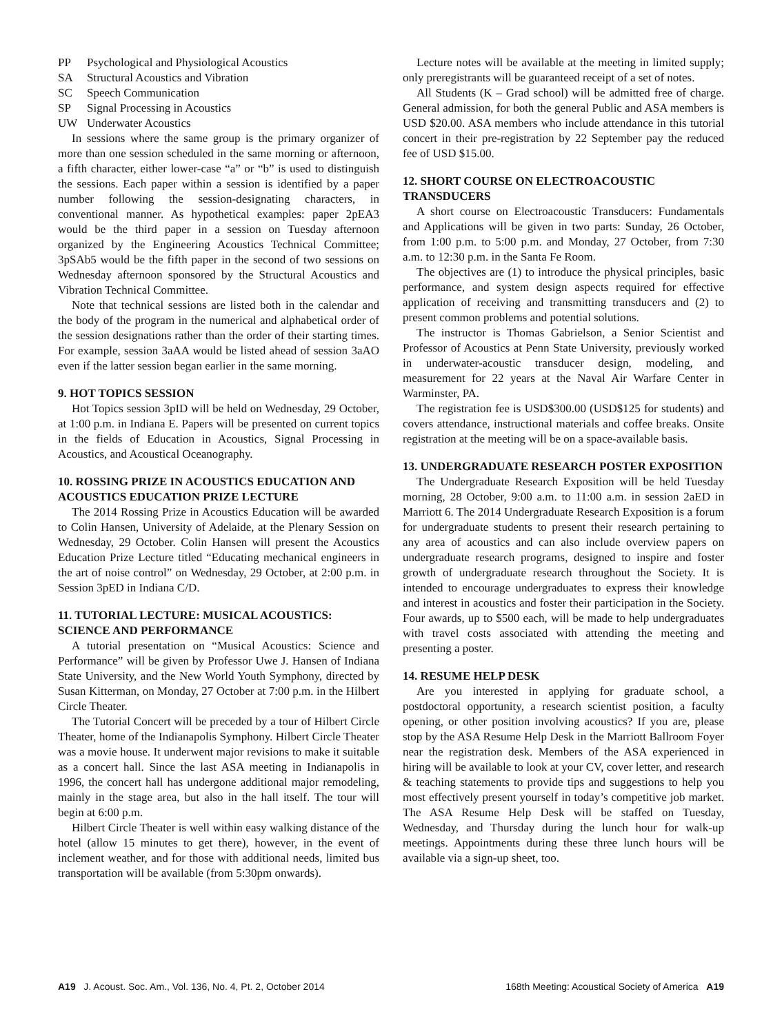PP Psychological and Physiological Acoustics
SA Structural Acoustics and Vibration
SC Speech Communication
SP Signal Processing in Acoustics
UW Underwater Acoustics
In sessions where the same group is the primary organizer of more than one session scheduled in the same morning or afternoon, a fifth character, either lower-case “a” or “b” is used to distinguish the sessions. Each paper within a session is identified by a paper number following the session-designating characters, in conventional manner. As hypothetical examples: paper 2pEA3 would be the third paper in a session on Tuesday afternoon organized by the Engineering Acoustics Technical Committee; 3pSAb5 would be the fifth paper in the second of two sessions on Wednesday afternoon sponsored by the Structural Acoustics and Vibration Technical Committee.
Note that technical sessions are listed both in the calendar and the body of the program in the numerical and alphabetical order of the session designations rather than the order of their starting times. For example, session 3aAA would be listed ahead of session 3aAO even if the latter session began earlier in the same morning.
9. HOT TOPICS SESSION
Hot Topics session 3pID will be held on Wednesday, 29 October, at 1:00 p.m. in Indiana E. Papers will be presented on current topics in the fields of Education in Acoustics, Signal Processing in Acoustics, and Acoustical Oceanography.
10. ROSSING PRIZE IN ACOUSTICS EDUCATION AND ACOUSTICS EDUCATION PRIZE LECTURE
The 2014 Rossing Prize in Acoustics Education will be awarded to Colin Hansen, University of Adelaide, at the Plenary Session on Wednesday, 29 October. Colin Hansen will present the Acoustics Education Prize Lecture titled “Educating mechanical engineers in the art of noise control” on Wednesday, 29 October, at 2:00 p.m. in Session 3pED in Indiana C/D.
11. TUTORIAL LECTURE: MUSICAL ACOUSTICS: SCIENCE AND PERFORMANCE
A tutorial presentation on “Musical Acoustics: Science and Performance” will be given by Professor Uwe J. Hansen of Indiana State University, and the New World Youth Symphony, directed by Susan Kitterman, on Monday, 27 October at 7:00 p.m. in the Hilbert Circle Theater.
The Tutorial Concert will be preceded by a tour of Hilbert Circle Theater, home of the Indianapolis Symphony. Hilbert Circle Theater was a movie house. It underwent major revisions to make it suitable as a concert hall. Since the last ASA meeting in Indianapolis in 1996, the concert hall has undergone additional major remodeling, mainly in the stage area, but also in the hall itself. The tour will begin at 6:00 p.m.
Hilbert Circle Theater is well within easy walking distance of the hotel (allow 15 minutes to get there), however, in the event of inclement weather, and for those with additional needs, limited bus transportation will be available (from 5:30pm onwards).
Lecture notes will be available at the meeting in limited supply; only preregistrants will be guaranteed receipt of a set of notes.
All Students (K – Grad school) will be admitted free of charge. General admission, for both the general Public and ASA members is USD $20.00. ASA members who include attendance in this tutorial concert in their pre-registration by 22 September pay the reduced fee of USD $15.00.
12. SHORT COURSE ON ELECTROACOUSTIC TRANSDUCERS
A short course on Electroacoustic Transducers: Fundamentals and Applications will be given in two parts: Sunday, 26 October, from 1:00 p.m. to 5:00 p.m. and Monday, 27 October, from 7:30 a.m. to 12:30 p.m. in the Santa Fe Room.
The objectives are (1) to introduce the physical principles, basic performance, and system design aspects required for effective application of receiving and transmitting transducers and (2) to present common problems and potential solutions.
The instructor is Thomas Gabrielson, a Senior Scientist and Professor of Acoustics at Penn State University, previously worked in underwater-acoustic transducer design, modeling, and measurement for 22 years at the Naval Air Warfare Center in Warminster, PA.
The registration fee is USD$300.00 (USD$125 for students) and covers attendance, instructional materials and coffee breaks. Onsite registration at the meeting will be on a space-available basis.
13. UNDERGRADUATE RESEARCH POSTER EXPOSITION
The Undergraduate Research Exposition will be held Tuesday morning, 28 October, 9:00 a.m. to 11:00 a.m. in session 2aED in Marriott 6. The 2014 Undergraduate Research Exposition is a forum for undergraduate students to present their research pertaining to any area of acoustics and can also include overview papers on undergraduate research programs, designed to inspire and foster growth of undergraduate research throughout the Society. It is intended to encourage undergraduates to express their knowledge and interest in acoustics and foster their participation in the Society. Four awards, up to $500 each, will be made to help undergraduates with travel costs associated with attending the meeting and presenting a poster.
14. RESUME HELP DESK
Are you interested in applying for graduate school, a postdoctoral opportunity, a research scientist position, a faculty opening, or other position involving acoustics? If you are, please stop by the ASA Resume Help Desk in the Marriott Ballroom Foyer near the registration desk. Members of the ASA experienced in hiring will be available to look at your CV, cover letter, and research & teaching statements to provide tips and suggestions to help you most effectively present yourself in today’s competitive job market. The ASA Resume Help Desk will be staffed on Tuesday, Wednesday, and Thursday during the lunch hour for walk-up meetings. Appointments during these three lunch hours will be available via a sign-up sheet, too.
A19 J. Acoust. Soc. Am., Vol. 136, No. 4, Pt. 2, October 2014 168th Meeting: Acoustical Society of America A19